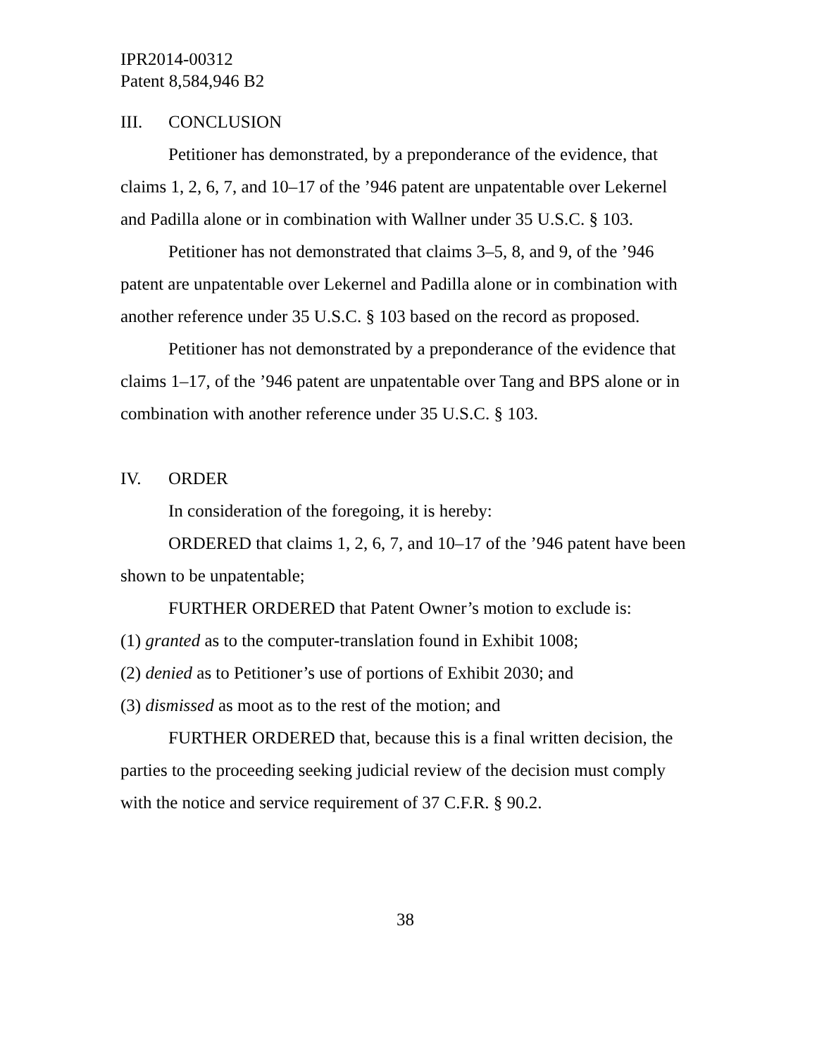IPR2014-00312
Patent 8,584,946 B2
III. CONCLUSION
Petitioner has demonstrated, by a preponderance of the evidence, that claims 1, 2, 6, 7, and 10–17 of the ’946 patent are unpatentable over Lekernel and Padilla alone or in combination with Wallner under 35 U.S.C. § 103.
Petitioner has not demonstrated that claims 3–5, 8, and 9, of the ’946 patent are unpatentable over Lekernel and Padilla alone or in combination with another reference under 35 U.S.C. § 103 based on the record as proposed.
Petitioner has not demonstrated by a preponderance of the evidence that claims 1–17, of the ’946 patent are unpatentable over Tang and BPS alone or in combination with another reference under 35 U.S.C. § 103.
IV. ORDER
In consideration of the foregoing, it is hereby:
ORDERED that claims 1, 2, 6, 7, and 10–17 of the ’946 patent have been shown to be unpatentable;
FURTHER ORDERED that Patent Owner’s motion to exclude is:
(1) granted as to the computer-translation found in Exhibit 1008;
(2) denied as to Petitioner’s use of portions of Exhibit 2030; and
(3) dismissed as moot as to the rest of the motion; and
FURTHER ORDERED that, because this is a final written decision, the parties to the proceeding seeking judicial review of the decision must comply with the notice and service requirement of 37 C.F.R. § 90.2.
38